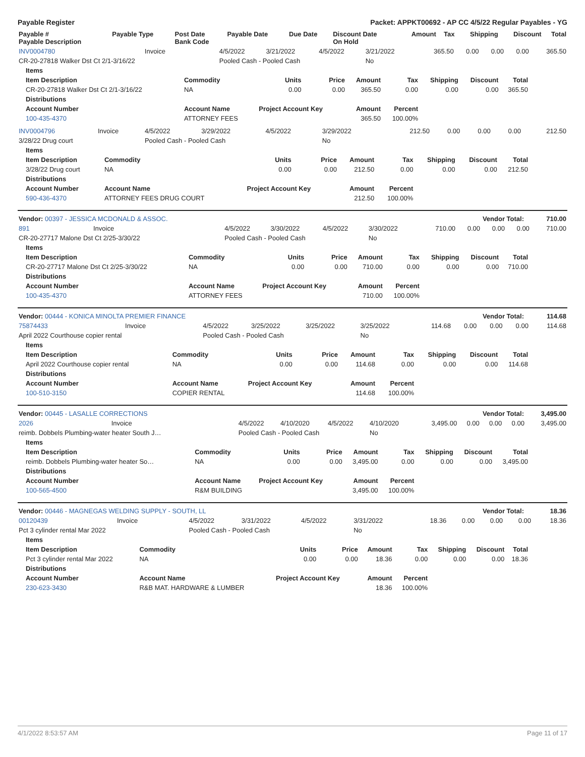Payable Register Packet: APPKT00692 - AP CC 4/5/22 Regular Payables - YG
| Payable # Payable Description | Payable Type | Post Date Bank Code | Payable Date | Due Date | Discount Date On Hold | Amount | Tax | Shipping | Discount | Total |
| --- | --- | --- | --- | --- | --- | --- | --- | --- | --- | --- |
| INV0004780 | Invoice | 4/5/2022 | 3/21/2022 | 4/5/2022 | 3/21/2022 | 365.50 | 0.00 | 0.00 | 0.00 | 365.50 |
| CR-20-27818 Walker Dst Ct 2/1-3/16/22 | | Pooled Cash - Pooled Cash | | | No | | | | | |
| Items | | | | | | | | |
| Item Description | Commodity | Units | Price | Amount | Tax | Shipping | Discount | Total |
| CR-20-27818 Walker Dst Ct 2/1-3/16/22 | NA | 0.00 | 0.00 | 365.50 | 0.00 | 0.00 | 0.00 | 365.50 |
| Distributions | | | | | | | | |
| Account Number | Account Name | Project Account Key | | Amount | Percent | | | |
| 100-435-4370 | ATTORNEY FEES | | | 365.50 | 100.00% | | | |
| INV0004796 | Invoice | 4/5/2022 | 3/29/2022 | 4/5/2022 | 3/29/2022 | 212.50 | 0.00 | 0.00 | 0.00 | 212.50 |
| 3/28/22 Drug court | | Pooled Cash - Pooled Cash | | | No | | | | | |
| Items | | | | | | | | |
| Item Description | Commodity | Units | Price | Amount | Tax | Shipping | Discount | Total |
| 3/28/22 Drug court | NA | 0.00 | 0.00 | 212.50 | 0.00 | 0.00 | 0.00 | 212.50 |
| Distributions | | | | | | | | |
| Account Number | Account Name | Project Account Key | | Amount | Percent | | | |
| 590-436-4370 | ATTORNEY FEES DRUG COURT | | | 212.50 | 100.00% | | | |
| Vendor: 00397 - JESSICA MCDONALD & ASSOC. | Vendor Total: | 710.00 |
| 891 | Invoice | 4/5/2022 | 3/30/2022 | 4/5/2022 | 3/30/2022 | 710.00 | 0.00 | 0.00 | 0.00 | 710.00 |
| CR-20-27717 Malone Dst Ct 2/25-3/30/22 | | Pooled Cash - Pooled Cash | | | No | | | | | |
| Items | | | | | | | | |
| Item Description | Commodity | Units | Price | Amount | Tax | Shipping | Discount | Total |
| CR-20-27717 Malone Dst Ct 2/25-3/30/22 | NA | 0.00 | 0.00 | 710.00 | 0.00 | 0.00 | 0.00 | 710.00 |
| Distributions | | | | | | | | |
| Account Number | Account Name | Project Account Key | | Amount | Percent | | | |
| 100-435-4370 | ATTORNEY FEES | | | 710.00 | 100.00% | | | |
| Vendor: 00444 - KONICA MINOLTA PREMIER FINANCE | Vendor Total: | 114.68 |
| 75874433 | Invoice | 4/5/2022 | 3/25/2022 | 3/25/2022 | 3/25/2022 | 114.68 | 0.00 | 0.00 | 0.00 | 114.68 |
| April 2022 Courthouse copier rental | | Pooled Cash - Pooled Cash | | | No | | | | | |
| Items | | | | | | | | |
| Item Description | Commodity | Units | Price | Amount | Tax | Shipping | Discount | Total |
| April 2022 Courthouse copier rental | NA | 0.00 | 0.00 | 114.68 | 0.00 | 0.00 | 0.00 | 114.68 |
| Distributions | | | | | | | | |
| Account Number | Account Name | Project Account Key | | Amount | Percent | | | |
| 100-510-3150 | COPIER RENTAL | | | 114.68 | 100.00% | | | |
| Vendor: 00445 - LASALLE CORRECTIONS | Vendor Total: | 3,495.00 |
| 2026 | Invoice | 4/5/2022 | 4/10/2020 | 4/5/2022 | 4/10/2020 | 3,495.00 | 0.00 | 0.00 | 0.00 | 3,495.00 |
| reimb. Dobbels Plumbing-water heater South J… | | Pooled Cash - Pooled Cash | | | No | | | | | |
| Items | | | | | | | | |
| Item Description | Commodity | Units | Price | Amount | Tax | Shipping | Discount | Total |
| reimb. Dobbels Plumbing-water heater So… | NA | 0.00 | 0.00 | 3,495.00 | 0.00 | 0.00 | 0.00 | 3,495.00 |
| Distributions | | | | | | | | |
| Account Number | Account Name | Project Account Key | | Amount | Percent | | | |
| 100-565-4500 | R&M BUILDING | | | 3,495.00 | 100.00% | | | |
| Vendor: 00446 - MAGNEGAS WELDING SUPPLY - SOUTH, LL | Vendor Total: | 18.36 |
| 00120439 | Invoice | 4/5/2022 | 3/31/2022 | 4/5/2022 | 3/31/2022 | 18.36 | 0.00 | 0.00 | 0.00 | 18.36 |
| Pct 3 cylinder rental Mar 2022 | | Pooled Cash - Pooled Cash | | | No | | | | | |
| Items | | | | | | | | |
| Item Description | Commodity | Units | Price | Amount | Tax | Shipping | Discount | Total |
| Pct 3 cylinder rental Mar 2022 | NA | 0.00 | 0.00 | 18.36 | 0.00 | 0.00 | 0.00 | 18.36 |
| Distributions | | | | | | | | |
| Account Number | Account Name | Project Account Key | | Amount | Percent | | | |
| 230-623-3430 | R&B MAT. HARDWARE & LUMBER | | | 18.36 | 100.00% | | | |
4/1/2022 8:53:57 AM Page 11 of 17